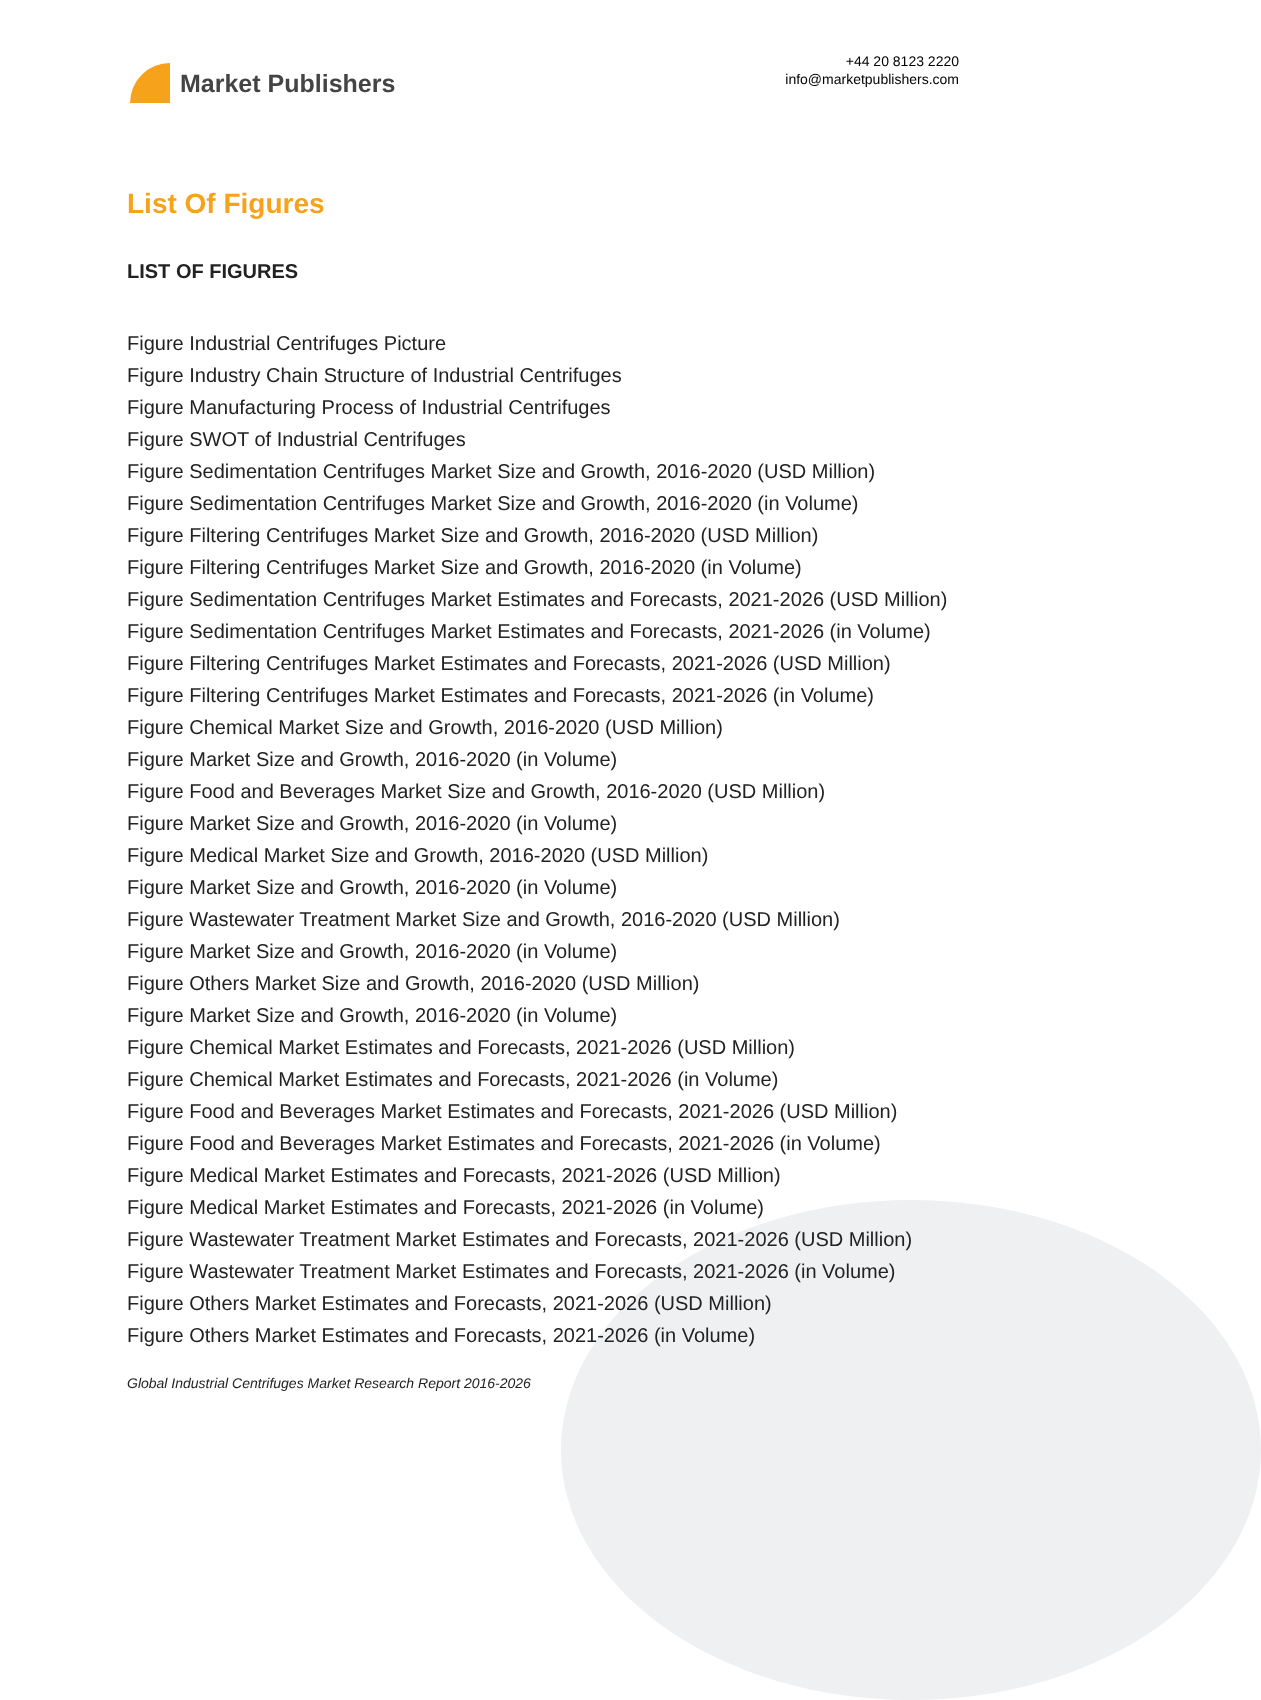Market Publishers
+44 20 8123 2220
info@marketpublishers.com
List Of Figures
LIST OF FIGURES
Figure Industrial Centrifuges Picture
Figure Industry Chain Structure of Industrial Centrifuges
Figure Manufacturing Process of Industrial Centrifuges
Figure SWOT of Industrial Centrifuges
Figure Sedimentation Centrifuges Market Size and Growth, 2016-2020 (USD Million)
Figure Sedimentation Centrifuges Market Size and Growth, 2016-2020 (in Volume)
Figure Filtering Centrifuges Market Size and Growth, 2016-2020 (USD Million)
Figure Filtering Centrifuges Market Size and Growth, 2016-2020 (in Volume)
Figure Sedimentation Centrifuges Market Estimates and Forecasts, 2021-2026 (USD Million)
Figure Sedimentation Centrifuges Market Estimates and Forecasts, 2021-2026 (in Volume)
Figure Filtering Centrifuges Market Estimates and Forecasts, 2021-2026 (USD Million)
Figure Filtering Centrifuges Market Estimates and Forecasts, 2021-2026 (in Volume)
Figure Chemical Market Size and Growth, 2016-2020 (USD Million)
Figure Market Size and Growth, 2016-2020 (in Volume)
Figure Food and Beverages Market Size and Growth, 2016-2020 (USD Million)
Figure Market Size and Growth, 2016-2020 (in Volume)
Figure Medical Market Size and Growth, 2016-2020 (USD Million)
Figure Market Size and Growth, 2016-2020 (in Volume)
Figure Wastewater Treatment Market Size and Growth, 2016-2020 (USD Million)
Figure Market Size and Growth, 2016-2020 (in Volume)
Figure Others Market Size and Growth, 2016-2020 (USD Million)
Figure Market Size and Growth, 2016-2020 (in Volume)
Figure Chemical Market Estimates and Forecasts, 2021-2026 (USD Million)
Figure Chemical Market Estimates and Forecasts, 2021-2026 (in Volume)
Figure Food and Beverages Market Estimates and Forecasts, 2021-2026 (USD Million)
Figure Food and Beverages Market Estimates and Forecasts, 2021-2026 (in Volume)
Figure Medical Market Estimates and Forecasts, 2021-2026 (USD Million)
Figure Medical Market Estimates and Forecasts, 2021-2026 (in Volume)
Figure Wastewater Treatment Market Estimates and Forecasts, 2021-2026 (USD Million)
Figure Wastewater Treatment Market Estimates and Forecasts, 2021-2026 (in Volume)
Figure Others Market Estimates and Forecasts, 2021-2026 (USD Million)
Figure Others Market Estimates and Forecasts, 2021-2026 (in Volume)
Global Industrial Centrifuges Market Research Report 2016-2026